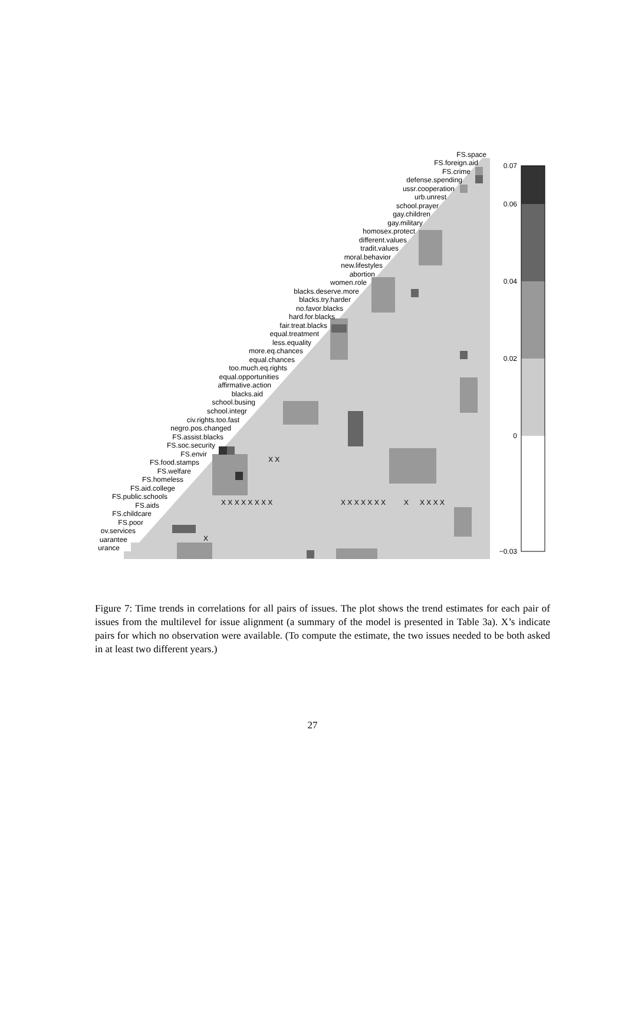FS.space
FS.foreign.aid
FS.crime
defense.spending
ussr.cooperation
urb.unrest
school.prayer
gay.children
gay.military
homosex.protect
different.values
tradit.values
moral.behavior
new.lifestyles
abortion
women.role
blacks.deserve.more
blacks.try.harder
no.favor.blacks
hard.for.blacks
fair.treat.blacks
equal.treatment
less.equality
more.eq.chances
equal.chances
too.much.eq.rights
equal.opportunities
affirmative.action
blacks.aid
school.busing
school.integr
civ.rights.too.fast
negro.pos.changed
FS.assist.blacks
FS.soc.security
FS.envir
FS.food.stamps
FS.welfare
FS.homeless
FS.aid.college
FS.public.schools
FS.aids
FS.childcare
FS.poor
ov.services
uarantee
urance
X X
X X X X X X X X
X X X X X X X
X
X X X X
X
0.07
0.06
0.04
0.02
0
−0.03
Figure 7: Time trends in correlations for all pairs of issues. The plot shows the trend estimates for each pair of issues from the multilevel for issue alignment (a summary of the model is presented in Table 3a). X’s indicate pairs for which no observation were available. (To compute the estimate, the two issues needed to be both asked in at least two different years.)
27